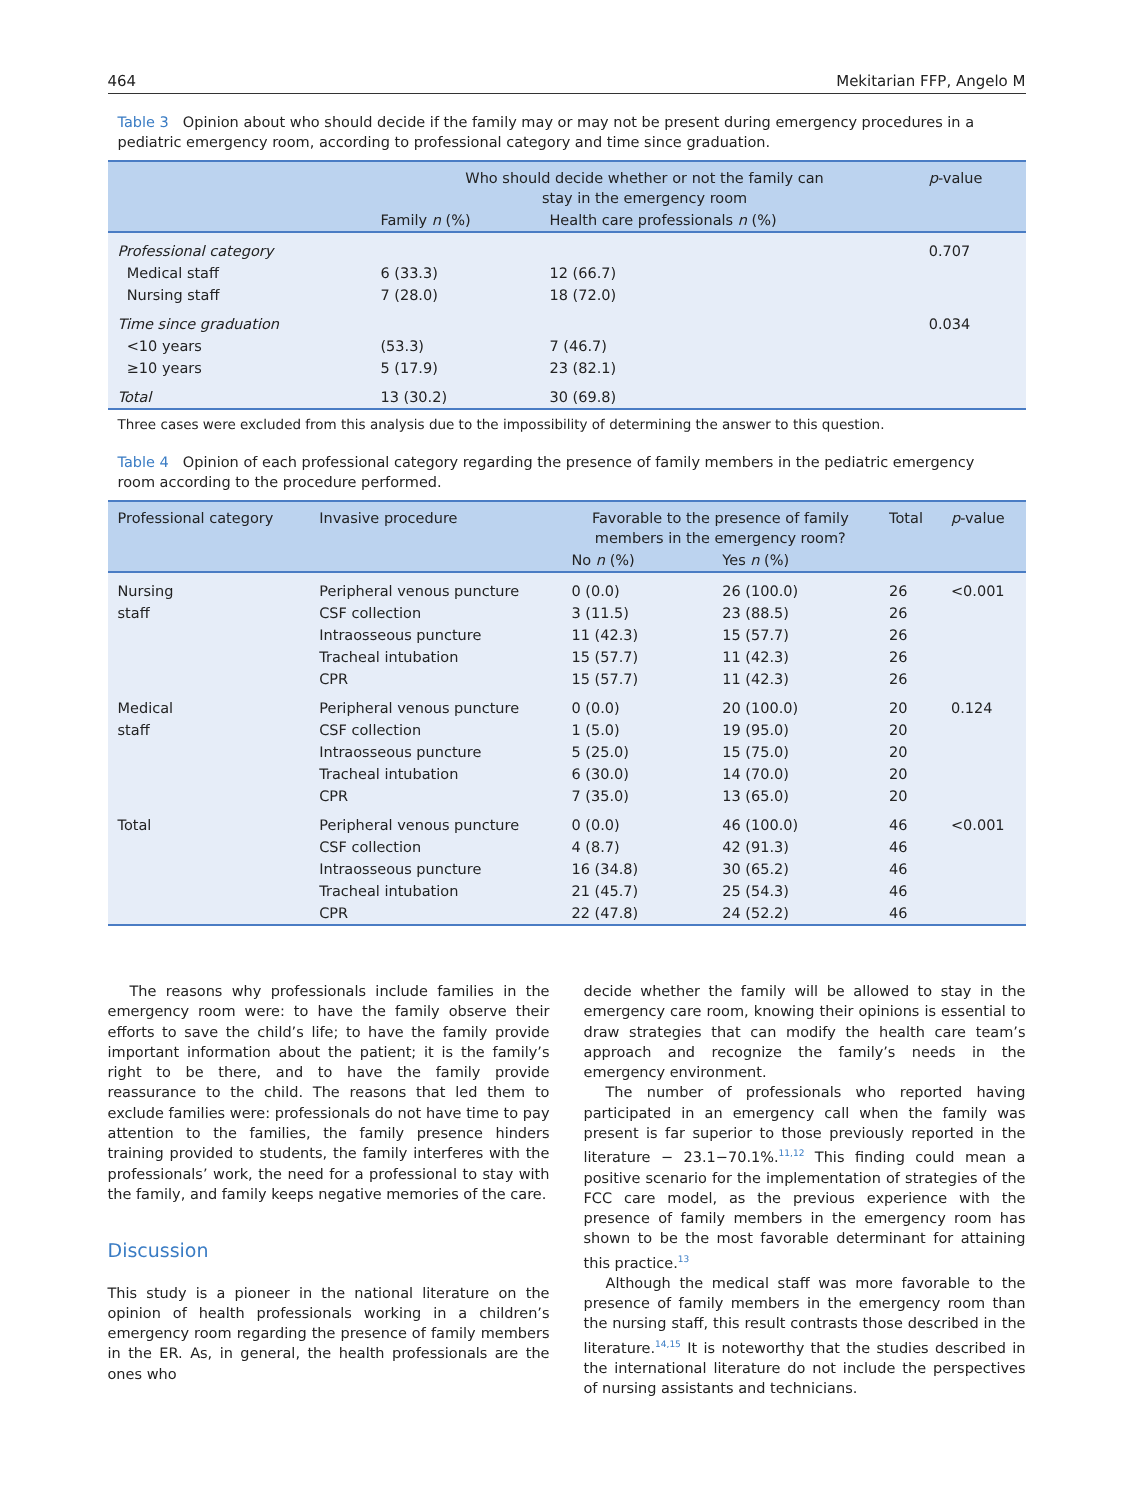464 Mekitarian FFP, Angelo M
Table 3 Opinion about who should decide if the family may or may not be present during emergency procedures in a pediatric emergency room, according to professional category and time since graduation.
| | Who should decide whether or not the family can stay in the emergency room | | p -value |
| --- | --- | --- | --- |
| | Family n (%) | Health care professionals n (%) | |
| Professional category | | | 0.707 |
| Medical staff | 6 (33.3) | 12 (66.7) | |
| Nursing staff | 7 (28.0) | 18 (72.0) | |
| Time since graduation | | | 0.034 |
| <10 years | (53.3) | 7 (46.7) | |
| ≥10 years | 5 (17.9) | 23 (82.1) | |
| Total | 13 (30.2) | 30 (69.8) | |
Three cases were excluded from this analysis due to the impossibility of determining the answer to this question.
Table 4 Opinion of each professional category regarding the presence of family members in the pediatric emergency room according to the procedure performed.
| Professional category | Invasive procedure | Favorable to the presence of family members in the emergency room? | | Total | p -value |
| --- | --- | --- | --- | --- | --- |
| | | No n (%) | Yes n (%) | | |
| Nursing | Peripheral venous puncture | 0 (0.0) | 26 (100.0) | 26 | <0.001 |
| staff | CSF collection | 3 (11.5) | 23 (88.5) | 26 | |
| | Intraosseous puncture | 11 (42.3) | 15 (57.7) | 26 | |
| | Tracheal intubation | 15 (57.7) | 11 (42.3) | 26 | |
| | CPR | 15 (57.7) | 11 (42.3) | 26 | |
| Medical | Peripheral venous puncture | 0 (0.0) | 20 (100.0) | 20 | 0.124 |
| staff | CSF collection | 1 (5.0) | 19 (95.0) | 20 | |
| | Intraosseous puncture | 5 (25.0) | 15 (75.0) | 20 | |
| | Tracheal intubation | 6 (30.0) | 14 (70.0) | 20 | |
| | CPR | 7 (35.0) | 13 (65.0) | 20 | |
| Total | Peripheral venous puncture | 0 (0.0) | 46 (100.0) | 46 | <0.001 |
| | CSF collection | 4 (8.7) | 42 (91.3) | 46 | |
| | Intraosseous puncture | 16 (34.8) | 30 (65.2) | 46 | |
| | Tracheal intubation | 21 (45.7) | 25 (54.3) | 46 | |
| | CPR | 22 (47.8) | 24 (52.2) | 46 | |
The reasons why professionals include families in the emergency room were: to have the family observe their efforts to save the child’s life; to have the family provide important information about the patient; it is the family’s right to be there, and to have the family provide reassurance to the child. The reasons that led them to exclude families were: professionals do not have time to pay attention to the families, the family presence hinders training provided to students, the family interferes with the professionals’ work, the need for a professional to stay with the family, and family keeps negative memories of the care.
Discussion
This study is a pioneer in the national literature on the opinion of health professionals working in a children’s emergency room regarding the presence of family members in the ER. As, in general, the health professionals are the ones who
decide whether the family will be allowed to stay in the emergency care room, knowing their opinions is essential to draw strategies that can modify the health care team’s approach and recognize the family’s needs in the emergency environment.
The number of professionals who reported having participated in an emergency call when the family was present is far superior to those previously reported in the literature − 23.1−70.1%.<sup>11,12</sup> This finding could mean a positive scenario for the implementation of strategies of the FCC care model, as the previous experience with the presence of family members in the emergency room has shown to be the most favorable determinant for attaining this practice.<sup>13</sup>
Although the medical staff was more favorable to the presence of family members in the emergency room than the nursing staff, this result contrasts those described in the literature.<sup>14,15</sup> It is noteworthy that the studies described in the international literature do not include the perspectives of nursing assistants and technicians.